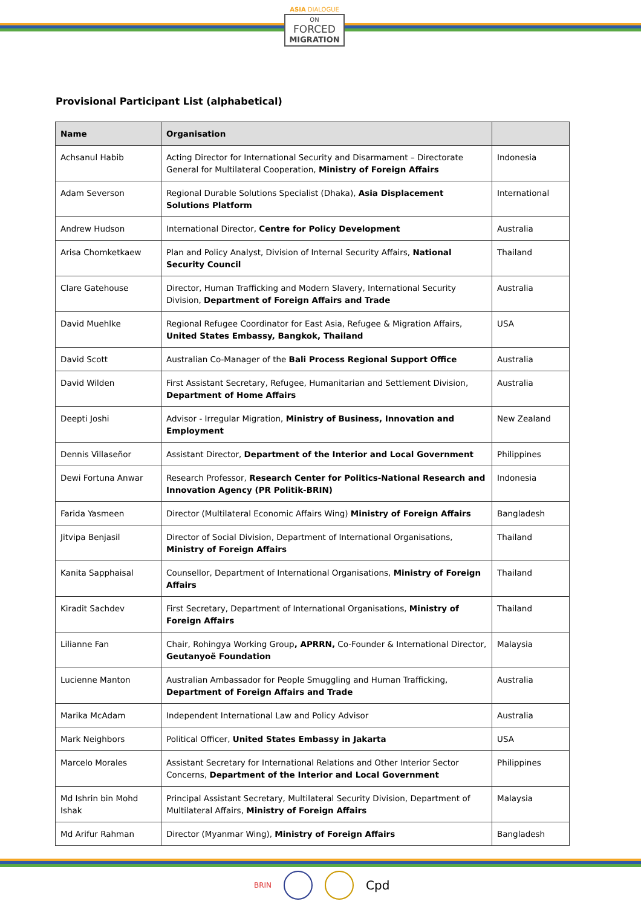ASIA DIALOGUE
ON
FORCED
MIGRATION
Provisional Participant List (alphabetical)
| Name | Organisation | |
| --- | --- | --- |
| Achsanul Habib | Acting Director for International Security and Disarmament – Directorate General for Multilateral Cooperation, Ministry of Foreign Affairs | Indonesia |
| Adam Severson | Regional Durable Solutions Specialist (Dhaka), Asia Displacement Solutions Platform | International |
| Andrew Hudson | International Director, Centre for Policy Development | Australia |
| Arisa Chomketkaew | Plan and Policy Analyst, Division of Internal Security Affairs, National Security Council | Thailand |
| Clare Gatehouse | Director, Human Trafficking and Modern Slavery, International Security Division, Department of Foreign Affairs and Trade | Australia |
| David Muehlke | Regional Refugee Coordinator for East Asia, Refugee & Migration Affairs, United States Embassy, Bangkok, Thailand | USA |
| David Scott | Australian Co-Manager of the Bali Process Regional Support Office | Australia |
| David Wilden | First Assistant Secretary, Refugee, Humanitarian and Settlement Division, Department of Home Affairs | Australia |
| Deepti Joshi | Advisor - Irregular Migration, Ministry of Business, Innovation and Employment | New Zealand |
| Dennis Villaseñor | Assistant Director, Department of the Interior and Local Government | Philippines |
| Dewi Fortuna Anwar | Research Professor, Research Center for Politics-National Research and Innovation Agency (PR Politik-BRIN) | Indonesia |
| Farida Yasmeen | Director (Multilateral Economic Affairs Wing) Ministry of Foreign Affairs | Bangladesh |
| Jitvipa Benjasil | Director of Social Division, Department of International Organisations, Ministry of Foreign Affairs | Thailand |
| Kanita Sapphaisal | Counsellor, Department of International Organisations, Ministry of Foreign Affairs | Thailand |
| Kiradit Sachdev | First Secretary, Department of International Organisations, Ministry of Foreign Affairs | Thailand |
| Lilianne Fan | Chair, Rohingya Working Group , APRRN, Co-Founder & International Director, Geutanyoë Foundation | Malaysia |
| Lucienne Manton | Australian Ambassador for People Smuggling and Human Trafficking, Department of Foreign Affairs and Trade | Australia |
| Marika McAdam | Independent International Law and Policy Advisor | Australia |
| Mark Neighbors | Political Officer, United States Embassy in Jakarta | USA |
| Marcelo Morales | Assistant Secretary for International Relations and Other Interior Sector Concerns, Department of the Interior and Local Government | Philippines |
| Md Ishrin bin Mohd Ishak | Principal Assistant Secretary, Multilateral Security Division, Department of Multilateral Affairs, Ministry of Foreign Affairs | Malaysia |
| Md Arifur Rahman | Director (Myanmar Wing), Ministry of Foreign Affairs | Bangladesh |
BRIN
Cpd